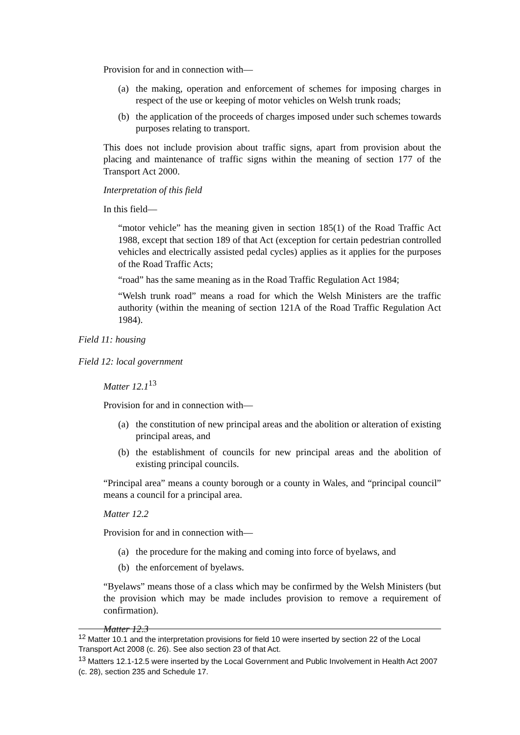Provision for and in connection with—
(a) the making, operation and enforcement of schemes for imposing charges in respect of the use or keeping of motor vehicles on Welsh trunk roads;
(b) the application of the proceeds of charges imposed under such schemes towards purposes relating to transport.
This does not include provision about traffic signs, apart from provision about the placing and maintenance of traffic signs within the meaning of section 177 of the Transport Act 2000.
Interpretation of this field
In this field—
“motor vehicle” has the meaning given in section 185(1) of the Road Traffic Act 1988, except that section 189 of that Act (exception for certain pedestrian controlled vehicles and electrically assisted pedal cycles) applies as it applies for the purposes of the Road Traffic Acts;
“road” has the same meaning as in the Road Traffic Regulation Act 1984;
“Welsh trunk road” means a road for which the Welsh Ministers are the traffic authority (within the meaning of section 121A of the Road Traffic Regulation Act 1984).
Field 11: housing
Field 12: local government
Matter 12.1<sup>13</sup>
Provision for and in connection with—
(a) the constitution of new principal areas and the abolition or alteration of existing principal areas, and
(b) the establishment of councils for new principal areas and the abolition of existing principal councils.
“Principal area” means a county borough or a county in Wales, and “principal council” means a council for a principal area.
Matter 12.2
Provision for and in connection with—
(a) the procedure for the making and coming into force of byelaws, and
(b) the enforcement of byelaws.
“Byelaws” means those of a class which may be confirmed by the Welsh Ministers (but the provision which may be made includes provision to remove a requirement of confirmation).
Matter 12.3
<sup>12</sup> Matter 10.1 and the interpretation provisions for field 10 were inserted by section 22 of the Local Transport Act 2008 (c. 26). See also section 23 of that Act.
<sup>13</sup> Matters 12.1-12.5 were inserted by the Local Government and Public Involvement in Health Act 2007 (c. 28), section 235 and Schedule 17.